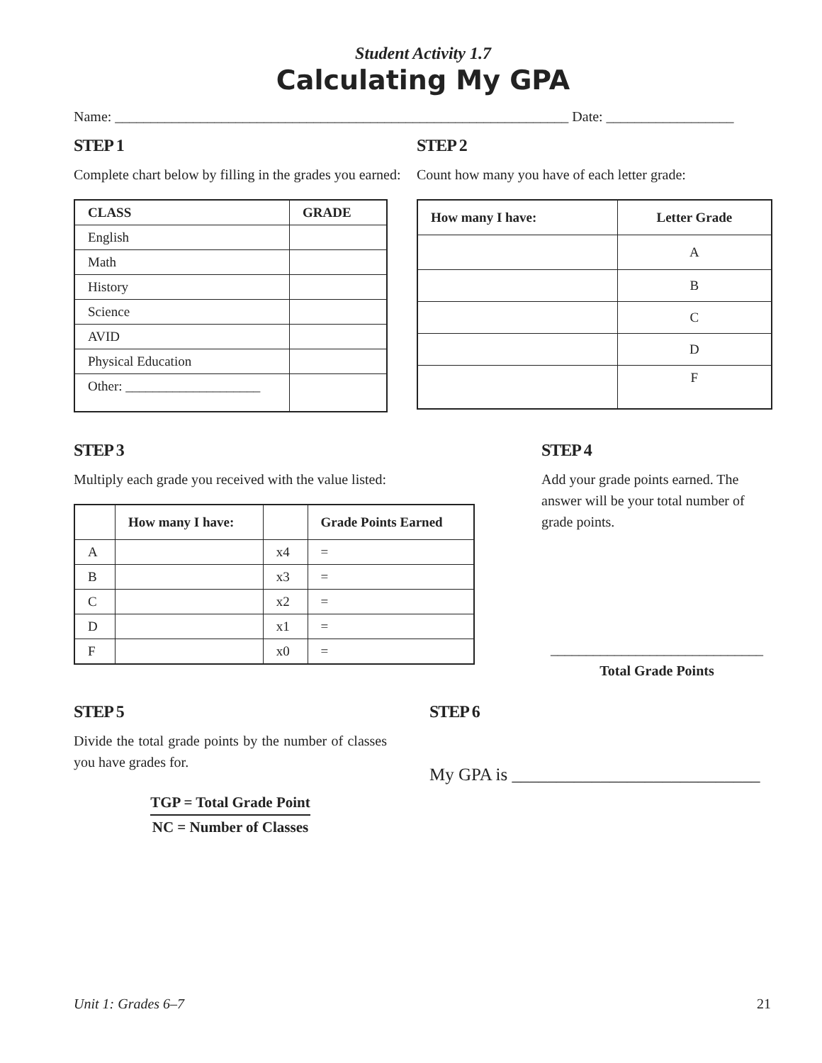Student Activity 1.7
Calculating My GPA
Name: ________________________________________________________________ Date: __________________
STEP 1
Complete chart below by filling in the grades you earned:
| CLASS | GRADE |
| --- | --- |
| English | |
| Math | |
| History | |
| Science | |
| AVID | |
| Physical Education | |
| Other: ____________________ | |
STEP 2
Count how many you have of each letter grade:
| How many I have: | Letter Grade |
| --- | --- |
| | A |
| | B |
| | C |
| | D |
| | F |
STEP 3
Multiply each grade you received with the value listed:
| | How many I have: | | Grade Points Earned |
| --- | --- | --- | --- |
| A | | x4 | = |
| B | | x3 | = |
| C | | x2 | = |
| D | | x1 | = |
| F | | x0 | = |
STEP 4
Add your grade points earned. The answer will be your total number of grade points.
______________________________
Total Grade Points
STEP 5
Divide the total grade points by the number of classes you have grades for.
TGP = Total Grade Point
NC = Number of Classes
STEP 6
My GPA is ____________________________
Unit 1: Grades 6–7 21